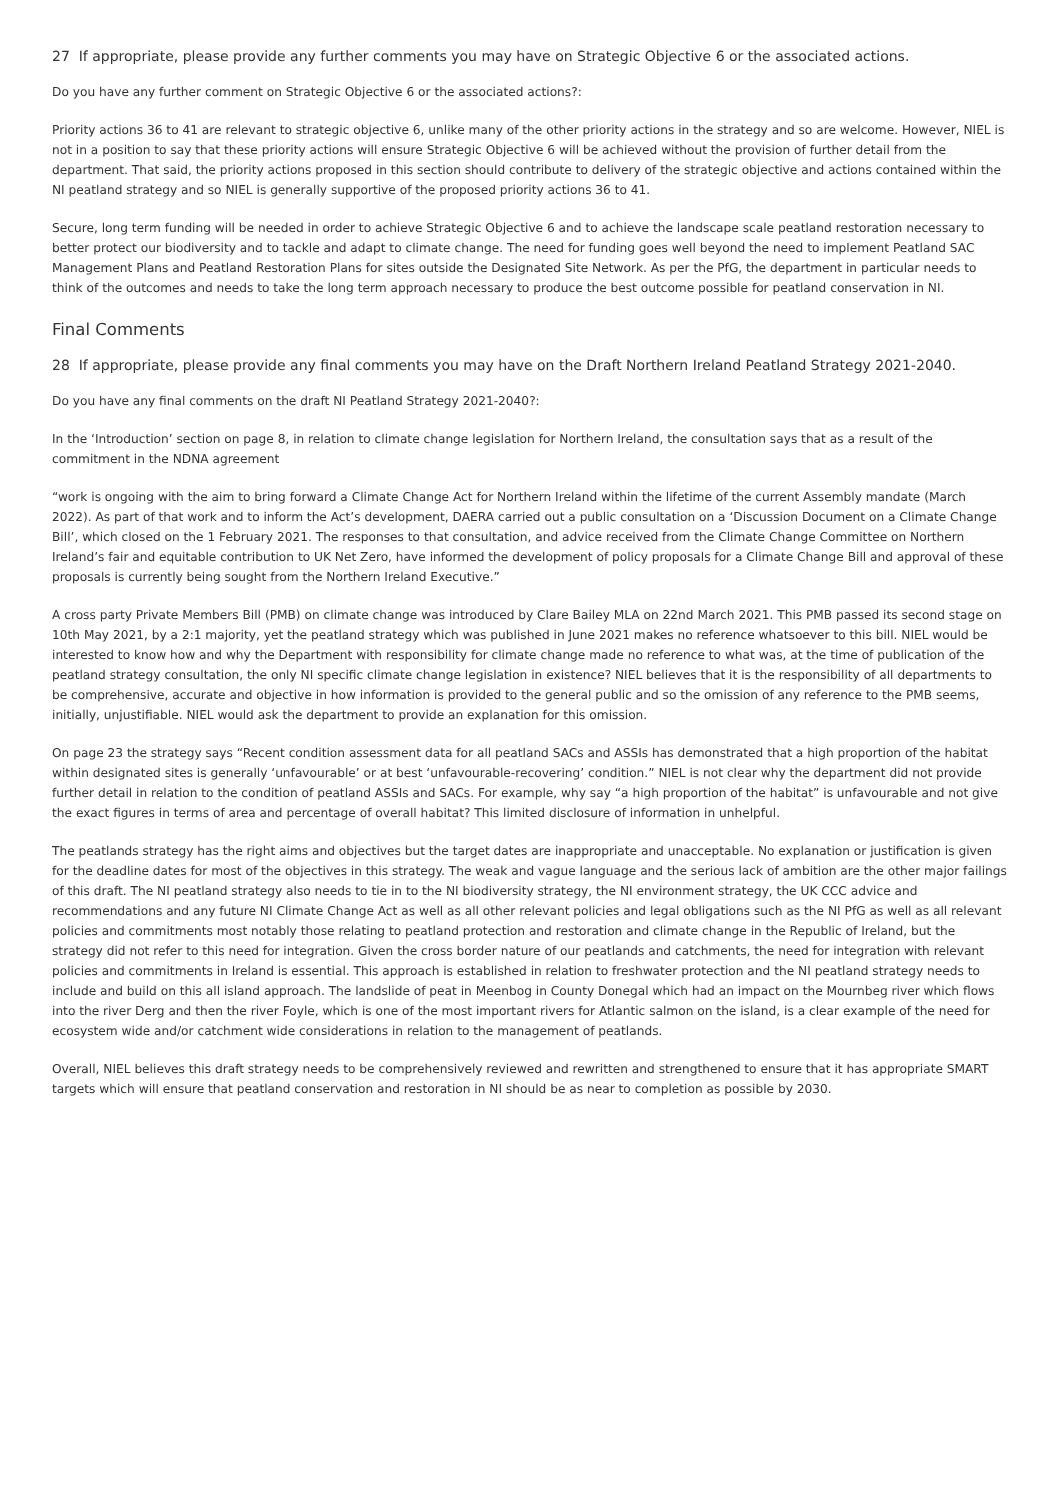27 If appropriate, please provide any further comments you may have on Strategic Objective 6 or the associated actions.
Do you have any further comment on Strategic Objective 6 or the associated actions?:
Priority actions 36 to 41 are relevant to strategic objective 6, unlike many of the other priority actions in the strategy and so are welcome. However, NIEL is not in a position to say that these priority actions will ensure Strategic Objective 6 will be achieved without the provision of further detail from the department. That said, the priority actions proposed in this section should contribute to delivery of the strategic objective and actions contained within the NI peatland strategy and so NIEL is generally supportive of the proposed priority actions 36 to 41.
Secure, long term funding will be needed in order to achieve Strategic Objective 6 and to achieve the landscape scale peatland restoration necessary to better protect our biodiversity and to tackle and adapt to climate change. The need for funding goes well beyond the need to implement Peatland SAC Management Plans and Peatland Restoration Plans for sites outside the Designated Site Network. As per the PfG, the department in particular needs to think of the outcomes and needs to take the long term approach necessary to produce the best outcome possible for peatland conservation in NI.
Final Comments
28 If appropriate, please provide any final comments you may have on the Draft Northern Ireland Peatland Strategy 2021-2040.
Do you have any final comments on the draft NI Peatland Strategy 2021-2040?:
In the ‘Introduction’ section on page 8, in relation to climate change legislation for Northern Ireland, the consultation says that as a result of the commitment in the NDNA agreement
“work is ongoing with the aim to bring forward a Climate Change Act for Northern Ireland within the lifetime of the current Assembly mandate (March 2022). As part of that work and to inform the Act’s development, DAERA carried out a public consultation on a ‘Discussion Document on a Climate Change Bill’, which closed on the 1 February 2021. The responses to that consultation, and advice received from the Climate Change Committee on Northern Ireland’s fair and equitable contribution to UK Net Zero, have informed the development of policy proposals for a Climate Change Bill and approval of these proposals is currently being sought from the Northern Ireland Executive.”
A cross party Private Members Bill (PMB) on climate change was introduced by Clare Bailey MLA on 22nd March 2021. This PMB passed its second stage on 10th May 2021, by a 2:1 majority, yet the peatland strategy which was published in June 2021 makes no reference whatsoever to this bill. NIEL would be interested to know how and why the Department with responsibility for climate change made no reference to what was, at the time of publication of the peatland strategy consultation, the only NI specific climate change legislation in existence? NIEL believes that it is the responsibility of all departments to be comprehensive, accurate and objective in how information is provided to the general public and so the omission of any reference to the PMB seems, initially, unjustifiable. NIEL would ask the department to provide an explanation for this omission.
On page 23 the strategy says “Recent condition assessment data for all peatland SACs and ASSIs has demonstrated that a high proportion of the habitat within designated sites is generally ‘unfavourable’ or at best ‘unfavourable-recovering’ condition.” NIEL is not clear why the department did not provide further detail in relation to the condition of peatland ASSIs and SACs. For example, why say “a high proportion of the habitat” is unfavourable and not give the exact figures in terms of area and percentage of overall habitat? This limited disclosure of information in unhelpful.
The peatlands strategy has the right aims and objectives but the target dates are inappropriate and unacceptable. No explanation or justification is given for the deadline dates for most of the objectives in this strategy. The weak and vague language and the serious lack of ambition are the other major failings of this draft. The NI peatland strategy also needs to tie in to the NI biodiversity strategy, the NI environment strategy, the UK CCC advice and recommendations and any future NI Climate Change Act as well as all other relevant policies and legal obligations such as the NI PfG as well as all relevant policies and commitments most notably those relating to peatland protection and restoration and climate change in the Republic of Ireland, but the strategy did not refer to this need for integration. Given the cross border nature of our peatlands and catchments, the need for integration with relevant policies and commitments in Ireland is essential. This approach is established in relation to freshwater protection and the NI peatland strategy needs to include and build on this all island approach. The landslide of peat in Meenbog in County Donegal which had an impact on the Mournbeg river which flows into the river Derg and then the river Foyle, which is one of the most important rivers for Atlantic salmon on the island, is a clear example of the need for ecosystem wide and/or catchment wide considerations in relation to the management of peatlands.
Overall, NIEL believes this draft strategy needs to be comprehensively reviewed and rewritten and strengthened to ensure that it has appropriate SMART targets which will ensure that peatland conservation and restoration in NI should be as near to completion as possible by 2030.